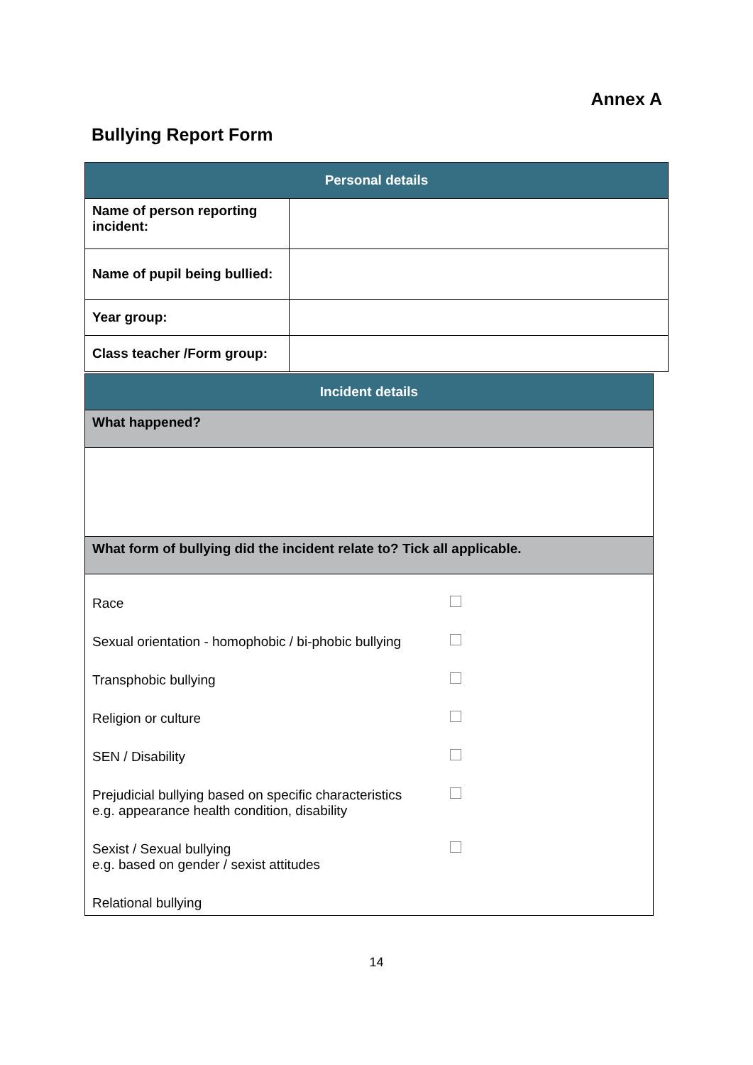Annex A
Bullying Report Form
| Personal details | |
| --- | --- |
| Name of person reporting incident: | |
| Name of pupil being bullied: | |
| Year group: | |
| Class teacher /Form group: | |
| Incident details |
| --- |
| What happened? |
| What form of bullying did the incident relate to? Tick all applicable. |
| Race Sexual orientation - homophobic / bi-phobic bullying Transphobic bullying Religion or culture SEN / Disability Prejudicial bullying based on specific characteristics e.g. appearance health condition, disability Sexist / Sexual bullying e.g. based on gender / sexist attitudes Relational bullying |
14